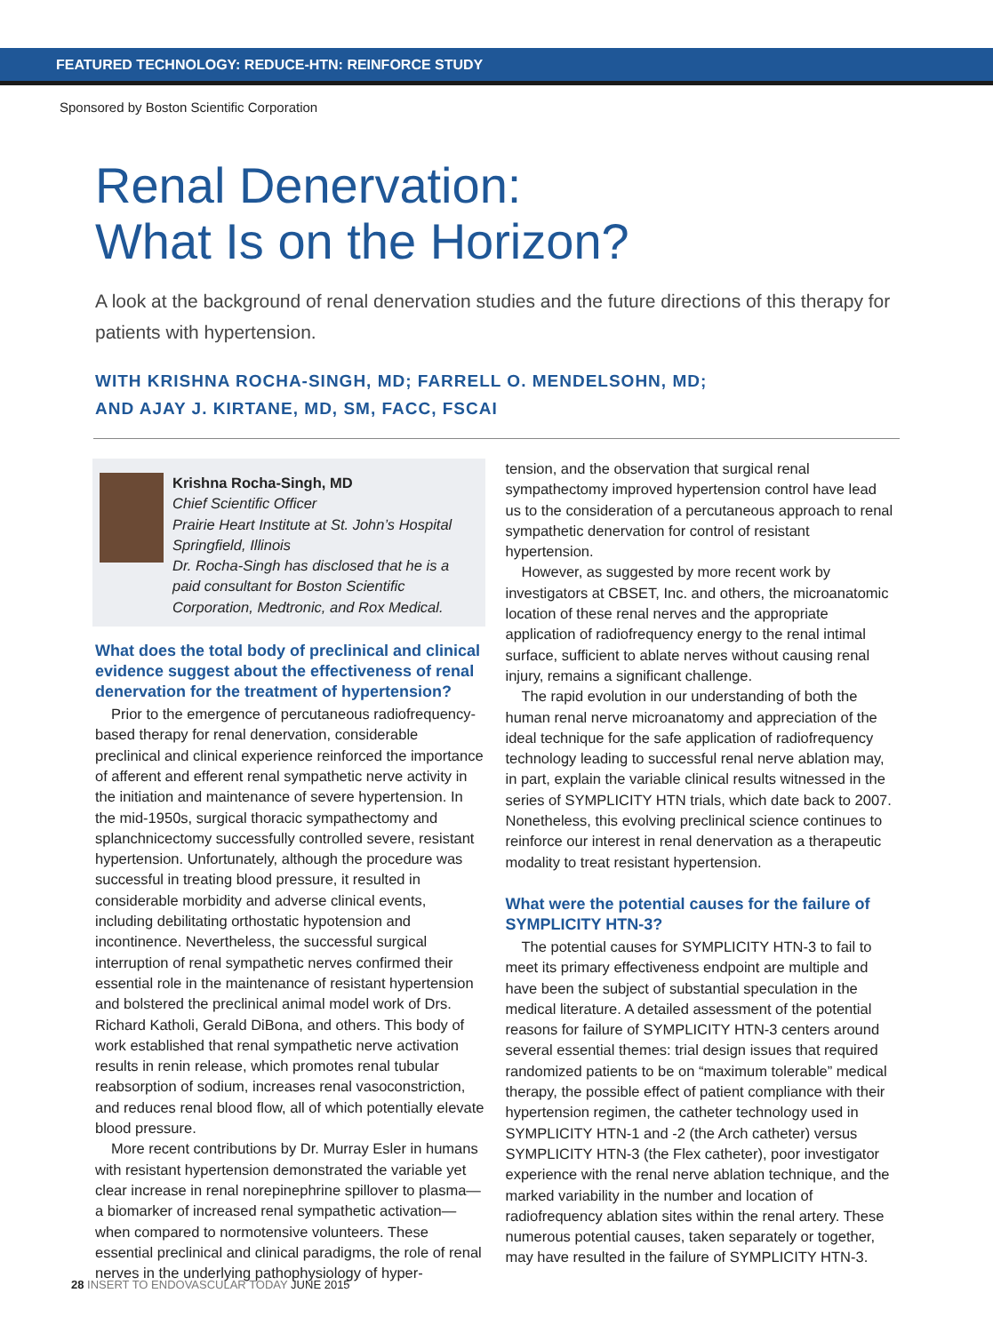FEATURED TECHNOLOGY: REDUCE-HTN: REINFORCE STUDY
Sponsored by Boston Scientific Corporation
Renal Denervation:
What Is on the Horizon?
A look at the background of renal denervation studies and the future directions of this therapy for patients with hypertension.
WITH KRISHNA ROCHA-SINGH, MD; FARRELL O. MENDELSOHN, MD;
AND AJAY J. KIRTANE, MD, SM, FACC, FSCAI
Krishna Rocha-Singh, MD
Chief Scientific Officer
Prairie Heart Institute at St. John’s Hospital
Springfield, Illinois
Dr. Rocha-Singh has disclosed that he is a paid consultant for Boston Scientific Corporation, Medtronic, and Rox Medical.
What does the total body of preclinical and clinical evidence suggest about the effectiveness of renal denervation for the treatment of hypertension?
Prior to the emergence of percutaneous radiofrequency-based therapy for renal denervation, considerable preclinical and clinical experience reinforced the importance of afferent and efferent renal sympathetic nerve activity in the initiation and maintenance of severe hypertension. In the mid-1950s, surgical thoracic sympathectomy and splanchnicectomy successfully controlled severe, resistant hypertension. Unfortunately, although the procedure was successful in treating blood pressure, it resulted in considerable morbidity and adverse clinical events, including debilitating orthostatic hypotension and incontinence. Nevertheless, the successful surgical interruption of renal sympathetic nerves confirmed their essential role in the maintenance of resistant hypertension and bolstered the preclinical animal model work of Drs. Richard Katholi, Gerald DiBona, and others. This body of work established that renal sympathetic nerve activation results in renin release, which promotes renal tubular reabsorption of sodium, increases renal vasoconstriction, and reduces renal blood flow, all of which potentially elevate blood pressure.
More recent contributions by Dr. Murray Esler in humans with resistant hypertension demonstrated the variable yet clear increase in renal norepinephrine spillover to plasma—a biomarker of increased renal sympathetic activation—when compared to normotensive volunteers. These essential preclinical and clinical paradigms, the role of renal nerves in the underlying pathophysiology of hyper-
tension, and the observation that surgical renal sympathectomy improved hypertension control have lead us to the consideration of a percutaneous approach to renal sympathetic denervation for control of resistant hypertension.
However, as suggested by more recent work by investigators at CBSET, Inc. and others, the microanatomic location of these renal nerves and the appropriate application of radiofrequency energy to the renal intimal surface, sufficient to ablate nerves without causing renal injury, remains a significant challenge.
The rapid evolution in our understanding of both the human renal nerve microanatomy and appreciation of the ideal technique for the safe application of radiofrequency technology leading to successful renal nerve ablation may, in part, explain the variable clinical results witnessed in the series of SYMPLICITY HTN trials, which date back to 2007. Nonetheless, this evolving preclinical science continues to reinforce our interest in renal denervation as a therapeutic modality to treat resistant hypertension.
What were the potential causes for the failure of SYMPLICITY HTN-3?
The potential causes for SYMPLICITY HTN-3 to fail to meet its primary effectiveness endpoint are multiple and have been the subject of substantial speculation in the medical literature. A detailed assessment of the potential reasons for failure of SYMPLICITY HTN-3 centers around several essential themes: trial design issues that required randomized patients to be on “maximum tolerable” medical therapy, the possible effect of patient compliance with their hypertension regimen, the catheter technology used in SYMPLICITY HTN-1 and -2 (the Arch catheter) versus SYMPLICITY HTN-3 (the Flex catheter), poor investigator experience with the renal nerve ablation technique, and the marked variability in the number and location of radiofrequency ablation sites within the renal artery. These numerous potential causes, taken separately or together, may have resulted in the failure of SYMPLICITY HTN-3.
28 INSERT TO ENDOVASCULAR TODAY JUNE 2015